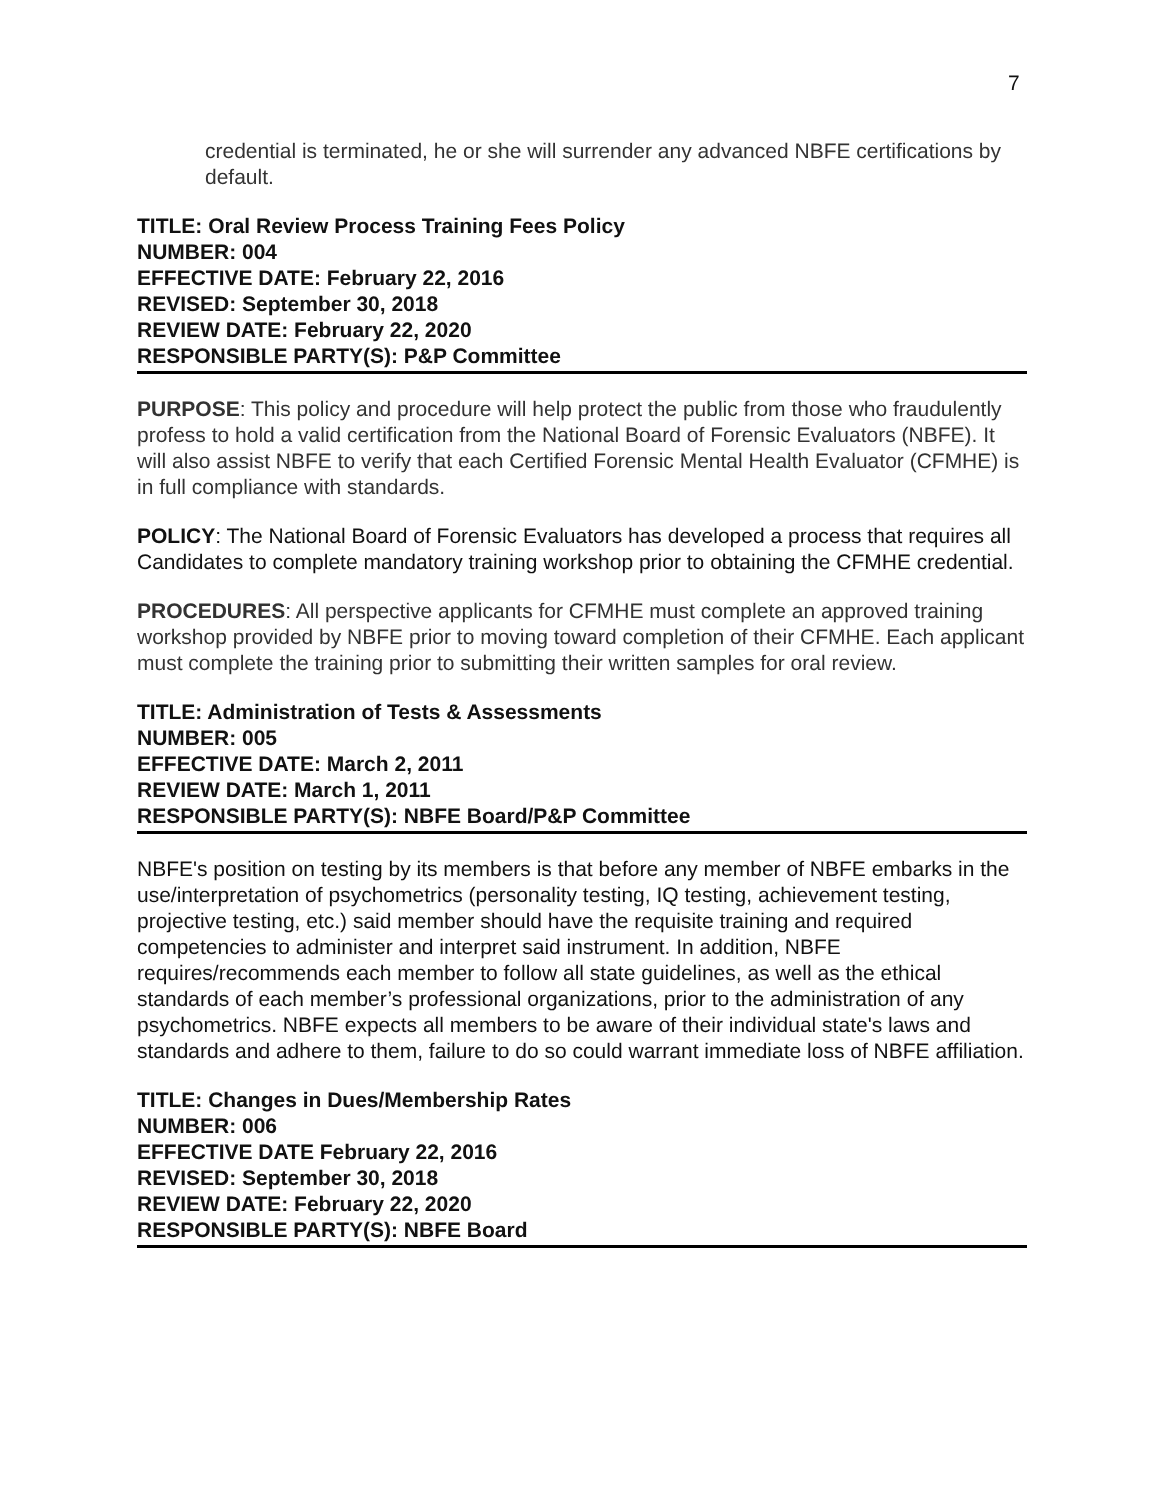7
credential is terminated, he or she will surrender any advanced NBFE certifications by default.
TITLE: Oral Review Process Training Fees Policy
NUMBER: 004
EFFECTIVE DATE: February 22, 2016
REVISED: September 30, 2018
REVIEW DATE: February 22, 2020
RESPONSIBLE PARTY(S): P&P Committee
PURPOSE: This policy and procedure will help protect the public from those who fraudulently profess to hold a valid certification from the National Board of Forensic Evaluators (NBFE). It will also assist NBFE to verify that each Certified Forensic Mental Health Evaluator (CFMHE) is in full compliance with standards.
POLICY: The National Board of Forensic Evaluators has developed a process that requires all Candidates to complete mandatory training workshop prior to obtaining the CFMHE credential.
PROCEDURES: All perspective applicants for CFMHE must complete an approved training workshop provided by NBFE prior to moving toward completion of their CFMHE. Each applicant must complete the training prior to submitting their written samples for oral review.
TITLE: Administration of Tests & Assessments
NUMBER: 005
EFFECTIVE DATE: March 2, 2011
REVIEW DATE: March 1, 2011
RESPONSIBLE PARTY(S): NBFE Board/P&P Committee
NBFE's position on testing by its members is that before any member of NBFE embarks in the use/interpretation of psychometrics (personality testing, IQ testing, achievement testing, projective testing, etc.) said member should have the requisite training and required competencies to administer and interpret said instrument. In addition, NBFE requires/recommends each member to follow all state guidelines, as well as the ethical standards of each member’s professional organizations, prior to the administration of any psychometrics. NBFE expects all members to be aware of their individual state's laws and standards and adhere to them, failure to do so could warrant immediate loss of NBFE affiliation.
TITLE: Changes in Dues/Membership Rates
NUMBER: 006
EFFECTIVE DATE February 22, 2016
REVISED: September 30, 2018
REVIEW DATE: February 22, 2020
RESPONSIBLE PARTY(S): NBFE Board